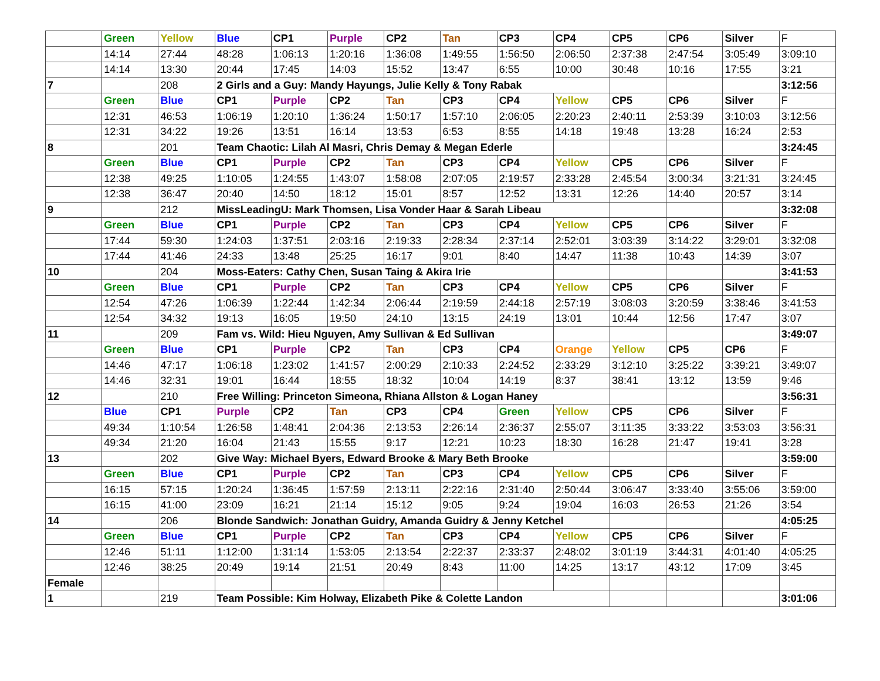| | Green | Yellow | Blue | CP1 | Purple | CP2 | Tan | CP3 | CP4 | CP5 | CP6 | Silver | F |
| | 14:14 | 27:44 | 48:28 | 1:06:13 | 1:20:16 | 1:36:08 | 1:49:55 | 1:56:50 | 2:06:50 | 2:37:38 | 2:47:54 | 3:05:49 | 3:09:10 |
| | 14:14 | 13:30 | 20:44 | 17:45 | 14:03 | 15:52 | 13:47 | 6:55 | 10:00 | 30:48 | 10:16 | 17:55 | 3:21 |
| 7 | | 208 | 2 Girls and a Guy: Mandy Hayungs, Julie Kelly & Tony Rabak | | | | | | | | | | 3:12:56 |
| | Green | Blue | CP1 | Purple | CP2 | Tan | CP3 | CP4 | Yellow | CP5 | CP6 | Silver | F |
| | 12:31 | 46:53 | 1:06:19 | 1:20:10 | 1:36:24 | 1:50:17 | 1:57:10 | 2:06:05 | 2:20:23 | 2:40:11 | 2:53:39 | 3:10:03 | 3:12:56 |
| | 12:31 | 34:22 | 19:26 | 13:51 | 16:14 | 13:53 | 6:53 | 8:55 | 14:18 | 19:48 | 13:28 | 16:24 | 2:53 |
| 8 | | 201 | Team Chaotic: Lilah Al Masri, Chris Demay & Megan Ederle | | | | | | | | | | 3:24:45 |
| | Green | Blue | CP1 | Purple | CP2 | Tan | CP3 | CP4 | Yellow | CP5 | CP6 | Silver | F |
| | 12:38 | 49:25 | 1:10:05 | 1:24:55 | 1:43:07 | 1:58:08 | 2:07:05 | 2:19:57 | 2:33:28 | 2:45:54 | 3:00:34 | 3:21:31 | 3:24:45 |
| | 12:38 | 36:47 | 20:40 | 14:50 | 18:12 | 15:01 | 8:57 | 12:52 | 13:31 | 12:26 | 14:40 | 20:57 | 3:14 |
| 9 | | 212 | MissLeadingU: Mark Thomsen, Lisa Vonder Haar & Sarah Libeau | | | | | | | | | | 3:32:08 |
| | Green | Blue | CP1 | Purple | CP2 | Tan | CP3 | CP4 | Yellow | CP5 | CP6 | Silver | F |
| | 17:44 | 59:30 | 1:24:03 | 1:37:51 | 2:03:16 | 2:19:33 | 2:28:34 | 2:37:14 | 2:52:01 | 3:03:39 | 3:14:22 | 3:29:01 | 3:32:08 |
| | 17:44 | 41:46 | 24:33 | 13:48 | 25:25 | 16:17 | 9:01 | 8:40 | 14:47 | 11:38 | 10:43 | 14:39 | 3:07 |
| 10 | | 204 | Moss-Eaters: Cathy Chen, Susan Taing & Akira Irie | | | | | | | | | | 3:41:53 |
| | Green | Blue | CP1 | Purple | CP2 | Tan | CP3 | CP4 | Yellow | CP5 | CP6 | Silver | F |
| | 12:54 | 47:26 | 1:06:39 | 1:22:44 | 1:42:34 | 2:06:44 | 2:19:59 | 2:44:18 | 2:57:19 | 3:08:03 | 3:20:59 | 3:38:46 | 3:41:53 |
| | 12:54 | 34:32 | 19:13 | 16:05 | 19:50 | 24:10 | 13:15 | 24:19 | 13:01 | 10:44 | 12:56 | 17:47 | 3:07 |
| 11 | | 209 | Fam vs. Wild: Hieu Nguyen, Amy Sullivan & Ed Sullivan | | | | | | | | | | 3:49:07 |
| | Green | Blue | CP1 | Purple | CP2 | Tan | CP3 | CP4 | Orange | Yellow | CP5 | CP6 | F |
| | 14:46 | 47:17 | 1:06:18 | 1:23:02 | 1:41:57 | 2:00:29 | 2:10:33 | 2:24:52 | 2:33:29 | 3:12:10 | 3:25:22 | 3:39:21 | 3:49:07 |
| | 14:46 | 32:31 | 19:01 | 16:44 | 18:55 | 18:32 | 10:04 | 14:19 | 8:37 | 38:41 | 13:12 | 13:59 | 9:46 |
| 12 | | 210 | Free Willing: Princeton Simeona, Rhiana Allston & Logan Haney | | | | | | | | | | 3:56:31 |
| | Blue | CP1 | Purple | CP2 | Tan | CP3 | CP4 | Green | Yellow | CP5 | CP6 | Silver | F |
| | 49:34 | 1:10:54 | 1:26:58 | 1:48:41 | 2:04:36 | 2:13:53 | 2:26:14 | 2:36:37 | 2:55:07 | 3:11:35 | 3:33:22 | 3:53:03 | 3:56:31 |
| | 49:34 | 21:20 | 16:04 | 21:43 | 15:55 | 9:17 | 12:21 | 10:23 | 18:30 | 16:28 | 21:47 | 19:41 | 3:28 |
| 13 | | 202 | Give Way: Michael Byers, Edward Brooke & Mary Beth Brooke | | | | | | | | | | 3:59:00 |
| | Green | Blue | CP1 | Purple | CP2 | Tan | CP3 | CP4 | Yellow | CP5 | CP6 | Silver | F |
| | 16:15 | 57:15 | 1:20:24 | 1:36:45 | 1:57:59 | 2:13:11 | 2:22:16 | 2:31:40 | 2:50:44 | 3:06:47 | 3:33:40 | 3:55:06 | 3:59:00 |
| | 16:15 | 41:00 | 23:09 | 16:21 | 21:14 | 15:12 | 9:05 | 9:24 | 19:04 | 16:03 | 26:53 | 21:26 | 3:54 |
| 14 | | 206 | Blonde Sandwich: Jonathan Guidry, Amanda Guidry & Jenny Ketchel | | | | | | | | | | 4:05:25 |
| | Green | Blue | CP1 | Purple | CP2 | Tan | CP3 | CP4 | Yellow | CP5 | CP6 | Silver | F |
| | 12:46 | 51:11 | 1:12:00 | 1:31:14 | 1:53:05 | 2:13:54 | 2:22:37 | 2:33:37 | 2:48:02 | 3:01:19 | 3:44:31 | 4:01:40 | 4:05:25 |
| | 12:46 | 38:25 | 20:49 | 19:14 | 21:51 | 20:49 | 8:43 | 11:00 | 14:25 | 13:17 | 43:12 | 17:09 | 3:45 |
| Female | | | | | | | | | | | | | |
| 1 | | 219 | Team Possible: Kim Holway, Elizabeth Pike & Colette Landon | | | | | | | | | | 3:01:06 |